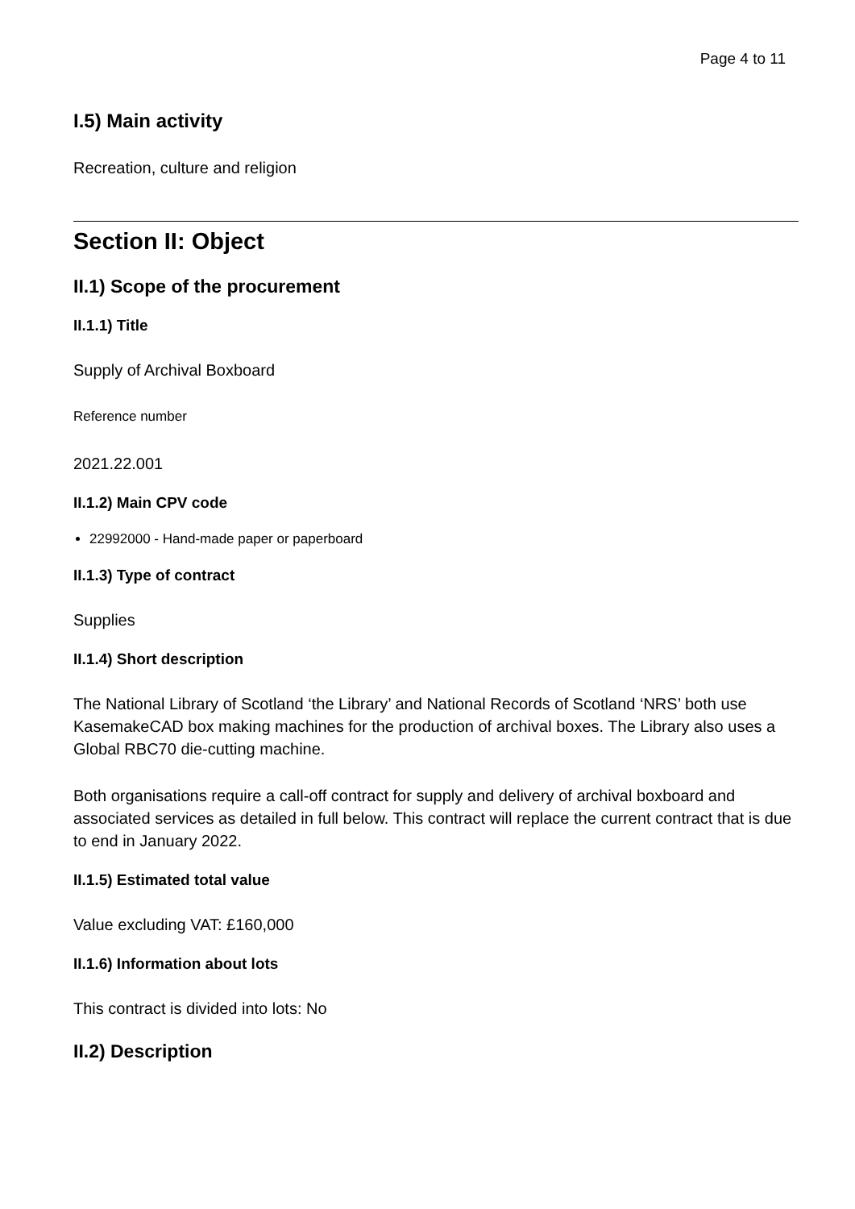Page 4 to 11
I.5) Main activity
Recreation, culture and religion
Section II: Object
II.1) Scope of the procurement
II.1.1) Title
Supply of Archival Boxboard
Reference number
2021.22.001
II.1.2) Main CPV code
22992000 - Hand-made paper or paperboard
II.1.3) Type of contract
Supplies
II.1.4) Short description
The National Library of Scotland ‘the Library’ and National Records of Scotland ‘NRS’ both use KasemakeCAD box making machines for the production of archival boxes. The Library also uses a Global RBC70 die-cutting machine.
Both organisations require a call-off contract for supply and delivery of archival boxboard and associated services as detailed in full below. This contract will replace the current contract that is due to end in January 2022.
II.1.5) Estimated total value
Value excluding VAT: £160,000
II.1.6) Information about lots
This contract is divided into lots: No
II.2) Description